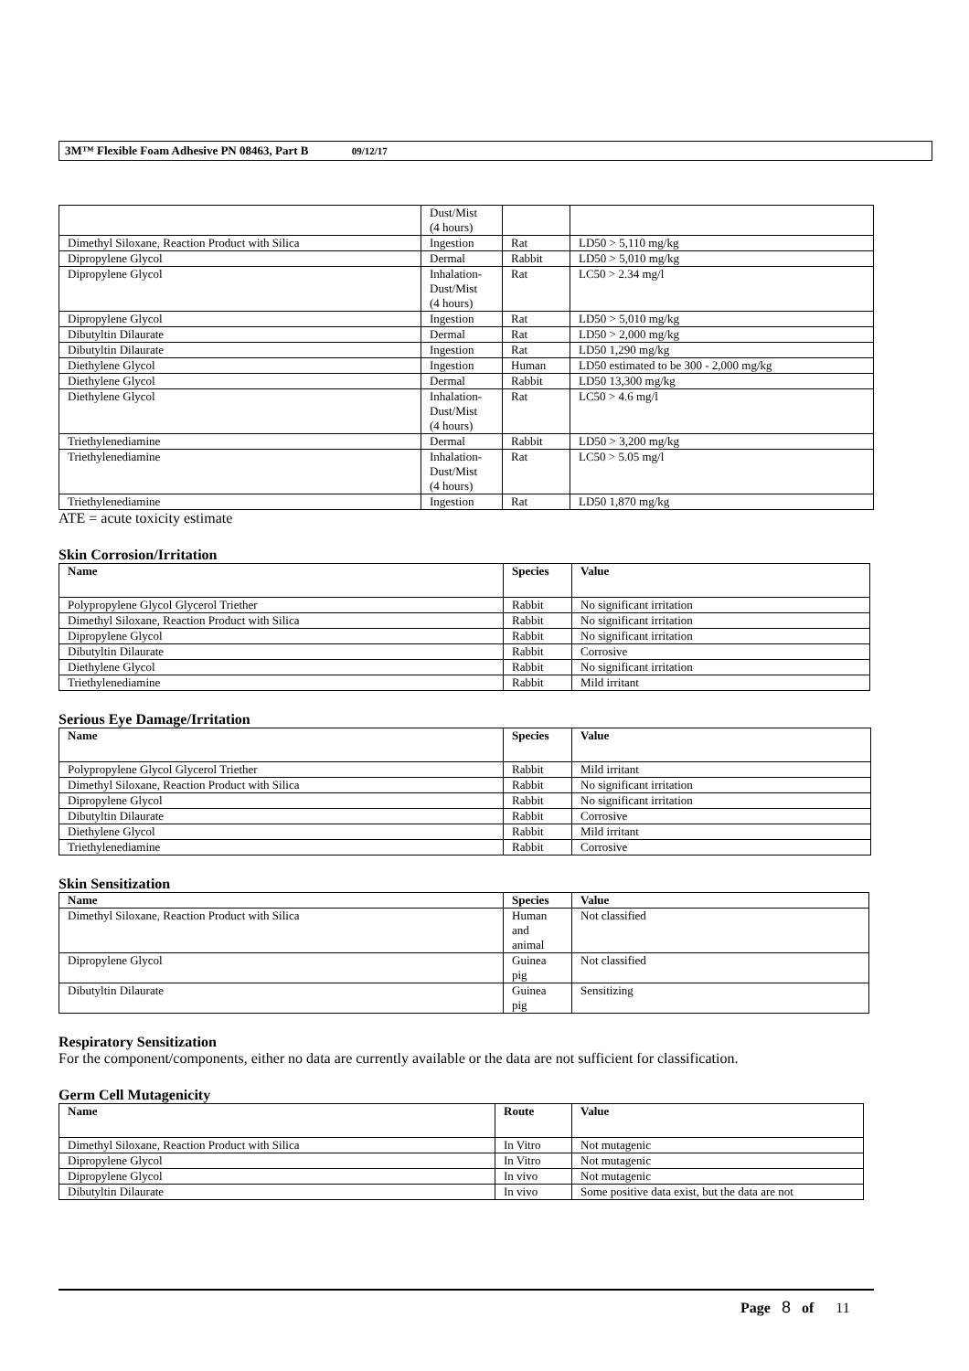3M™ Flexible Foam Adhesive PN 08463, Part B 09/12/17
| | Dust/Mist (4 hours) | | |
| Dimethyl Siloxane, Reaction Product with Silica | Ingestion | Rat | LD50 > 5,110 mg/kg |
| Dipropylene Glycol | Dermal | Rabbit | LD50 > 5,010 mg/kg |
| Dipropylene Glycol | Inhalation- Dust/Mist (4 hours) | Rat | LC50 > 2.34 mg/l |
| Dipropylene Glycol | Ingestion | Rat | LD50 > 5,010 mg/kg |
| Dibutyltin Dilaurate | Dermal | Rat | LD50 > 2,000 mg/kg |
| Dibutyltin Dilaurate | Ingestion | Rat | LD50 1,290 mg/kg |
| Diethylene Glycol | Ingestion | Human | LD50 estimated to be 300 - 2,000 mg/kg |
| Diethylene Glycol | Dermal | Rabbit | LD50 13,300 mg/kg |
| Diethylene Glycol | Inhalation- Dust/Mist (4 hours) | Rat | LC50 > 4.6 mg/l |
| Triethylenediamine | Dermal | Rabbit | LD50 > 3,200 mg/kg |
| Triethylenediamine | Inhalation- Dust/Mist (4 hours) | Rat | LC50 > 5.05 mg/l |
| Triethylenediamine | Ingestion | Rat | LD50 1,870 mg/kg |
ATE = acute toxicity estimate
Skin Corrosion/Irritation
| Name | Species | Value |
| --- | --- | --- |
| Polypropylene Glycol Glycerol Triether | Rabbit | No significant irritation |
| Dimethyl Siloxane, Reaction Product with Silica | Rabbit | No significant irritation |
| Dipropylene Glycol | Rabbit | No significant irritation |
| Dibutyltin Dilaurate | Rabbit | Corrosive |
| Diethylene Glycol | Rabbit | No significant irritation |
| Triethylenediamine | Rabbit | Mild irritant |
Serious Eye Damage/Irritation
| Name | Species | Value |
| --- | --- | --- |
| Polypropylene Glycol Glycerol Triether | Rabbit | Mild irritant |
| Dimethyl Siloxane, Reaction Product with Silica | Rabbit | No significant irritation |
| Dipropylene Glycol | Rabbit | No significant irritation |
| Dibutyltin Dilaurate | Rabbit | Corrosive |
| Diethylene Glycol | Rabbit | Mild irritant |
| Triethylenediamine | Rabbit | Corrosive |
Skin Sensitization
| Name | Species | Value |
| --- | --- | --- |
| Dimethyl Siloxane, Reaction Product with Silica | Human and animal | Not classified |
| Dipropylene Glycol | Guinea pig | Not classified |
| Dibutyltin Dilaurate | Guinea pig | Sensitizing |
Respiratory Sensitization
For the component/components, either no data are currently available or the data are not sufficient for classification.
Germ Cell Mutagenicity
| Name | Route | Value |
| --- | --- | --- |
| Dimethyl Siloxane, Reaction Product with Silica | In Vitro | Not mutagenic |
| Dipropylene Glycol | In Vitro | Not mutagenic |
| Dipropylene Glycol | In vivo | Not mutagenic |
| Dibutyltin Dilaurate | In vivo | Some positive data exist, but the data are not |
Page 8 of 11